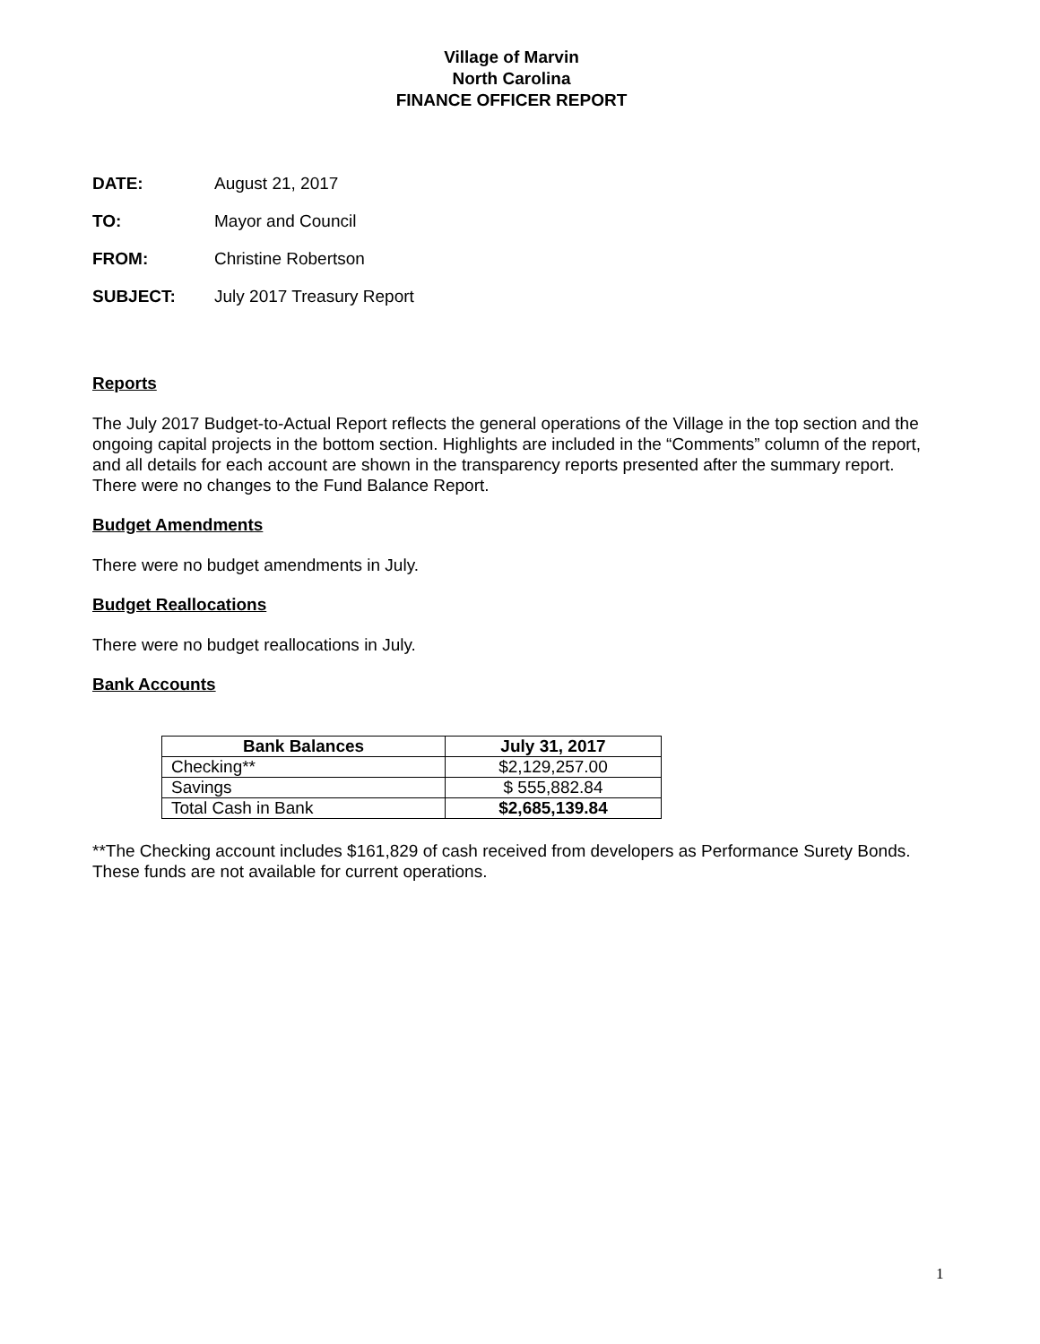Village of Marvin
North Carolina
FINANCE OFFICER REPORT
DATE: August 21, 2017
TO: Mayor and Council
FROM: Christine Robertson
SUBJECT: July 2017 Treasury Report
Reports
The July 2017 Budget-to-Actual Report reflects the general operations of the Village in the top section and the ongoing capital projects in the bottom section. Highlights are included in the “Comments” column of the report, and all details for each account are shown in the transparency reports presented after the summary report. There were no changes to the Fund Balance Report.
Budget Amendments
There were no budget amendments in July.
Budget Reallocations
There were no budget reallocations in July.
Bank Accounts
| Bank Balances | July 31, 2017 |
| --- | --- |
| Checking** | $2,129,257.00 |
| Savings | $ 555,882.84 |
| Total Cash in Bank | $2,685,139.84 |
**The Checking account includes $161,829 of cash received from developers as Performance Surety Bonds. These funds are not available for current operations.
1